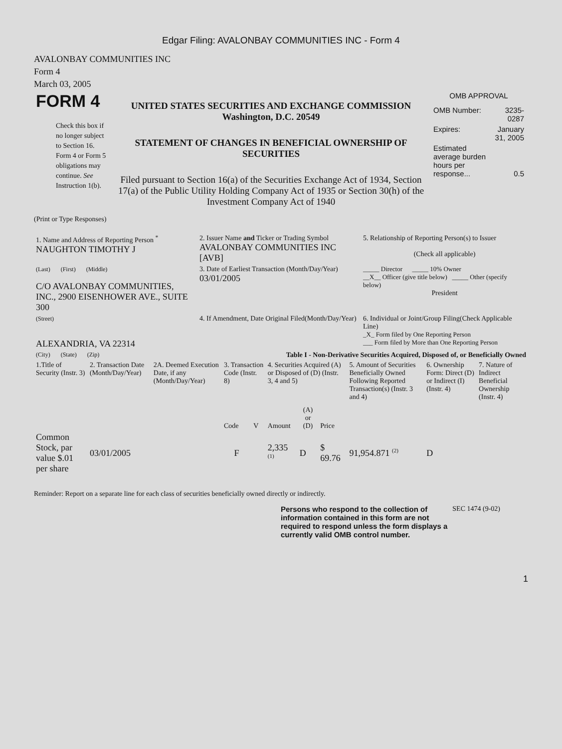Edgar Filing: AVALONBAY COMMUNITIES INC - Form 4
AVALONBAY COMMUNITIES INC
Form 4
March 03, 2005
| FORM 4 Check this box if no longer subject to Section 16. Form 4 or Form 5 obligations may continue. See Instruction 1(b). | UNITED STATES SECURITIES AND EXCHANGE COMMISSION Washington, D.C. 20549 STATEMENT OF CHANGES IN BENEFICIAL OWNERSHIP OF SECURITIES Filed pursuant to Section 16(a) of the Securities Exchange Act of 1934, Section 17(a) of the Public Utility Holding Company Act of 1935 or Section 30(h) of the Investment Company Act of 1940 | OMB APPROVAL / OMB Number: / 3235-0287 / / Expires: / January 31, 2005 / / Estimated average burden hours per response... / 0.5 / |
(Print or Type Responses)
| 1. Name and Address of Reporting Person <sup>*</sup> NAUGHTON TIMOTHY J | 2. Issuer Name and Ticker or Trading Symbol AVALONBAY COMMUNITIES INC [AVB] | 5. Relationship of Reporting Person(s) to Issuer (Check all applicable) |
| (Last) (First) (Middle) C/O AVALONBAY COMMUNITIES, INC., 2900 EISENHOWER AVE., SUITE 300 | 3. Date of Earliest Transaction (Month/Day/Year) 03/01/2005 | _____ Director _____ 10% Owner __X__ Officer (give title below) _____ Other (specify below) President |
| (Street) ALEXANDRIA, VA 22314 | 4. If Amendment, Date Original Filed(Month/Day/Year) | 6. Individual or Joint/Group Filing(Check Applicable Line) _X_ Form filed by One Reporting Person ___ Form filed by More than One Reporting Person |
| (City) (State) (Zip) | Table I - Non-Derivative Securities Acquired, Disposed of, or Beneficially Owned | |
| 1.Title of Security (Instr. 3) | 2. Transaction Date (Month/Day/Year) | 2A. Deemed Execution Date, if any (Month/Day/Year) | 3. Transaction Code (Instr. 8) | | 4. Securities Acquired (A) or Disposed of (D) (Instr. 3, 4 and 5) | | | 5. Amount of Securities Beneficially Owned Following Reported Transaction(s) (Instr. 3 and 4) | 6. Ownership Form: Direct (D) or Indirect (I) (Instr. 4) | 7. Nature of Indirect Beneficial Ownership (Instr. 4) |
| --- | --- | --- | --- | --- | --- | --- | --- | --- | --- | --- |
| | | | Code | V | Amount | (A) or (D) | Price | | | |
| Common Stock, par value $.01 per share | 03/01/2005 | | F | | 2,335 <sup>(1)</sup> | D | $ 69.76 | 91,954.871 <sup>(2)</sup> | D | |
Reminder: Report on a separate line for each class of securities beneficially owned directly or indirectly.
Persons who respond to the collection of information contained in this form are not required to respond unless the form displays a currently valid OMB control number.
SEC 1474 (9-02)
1